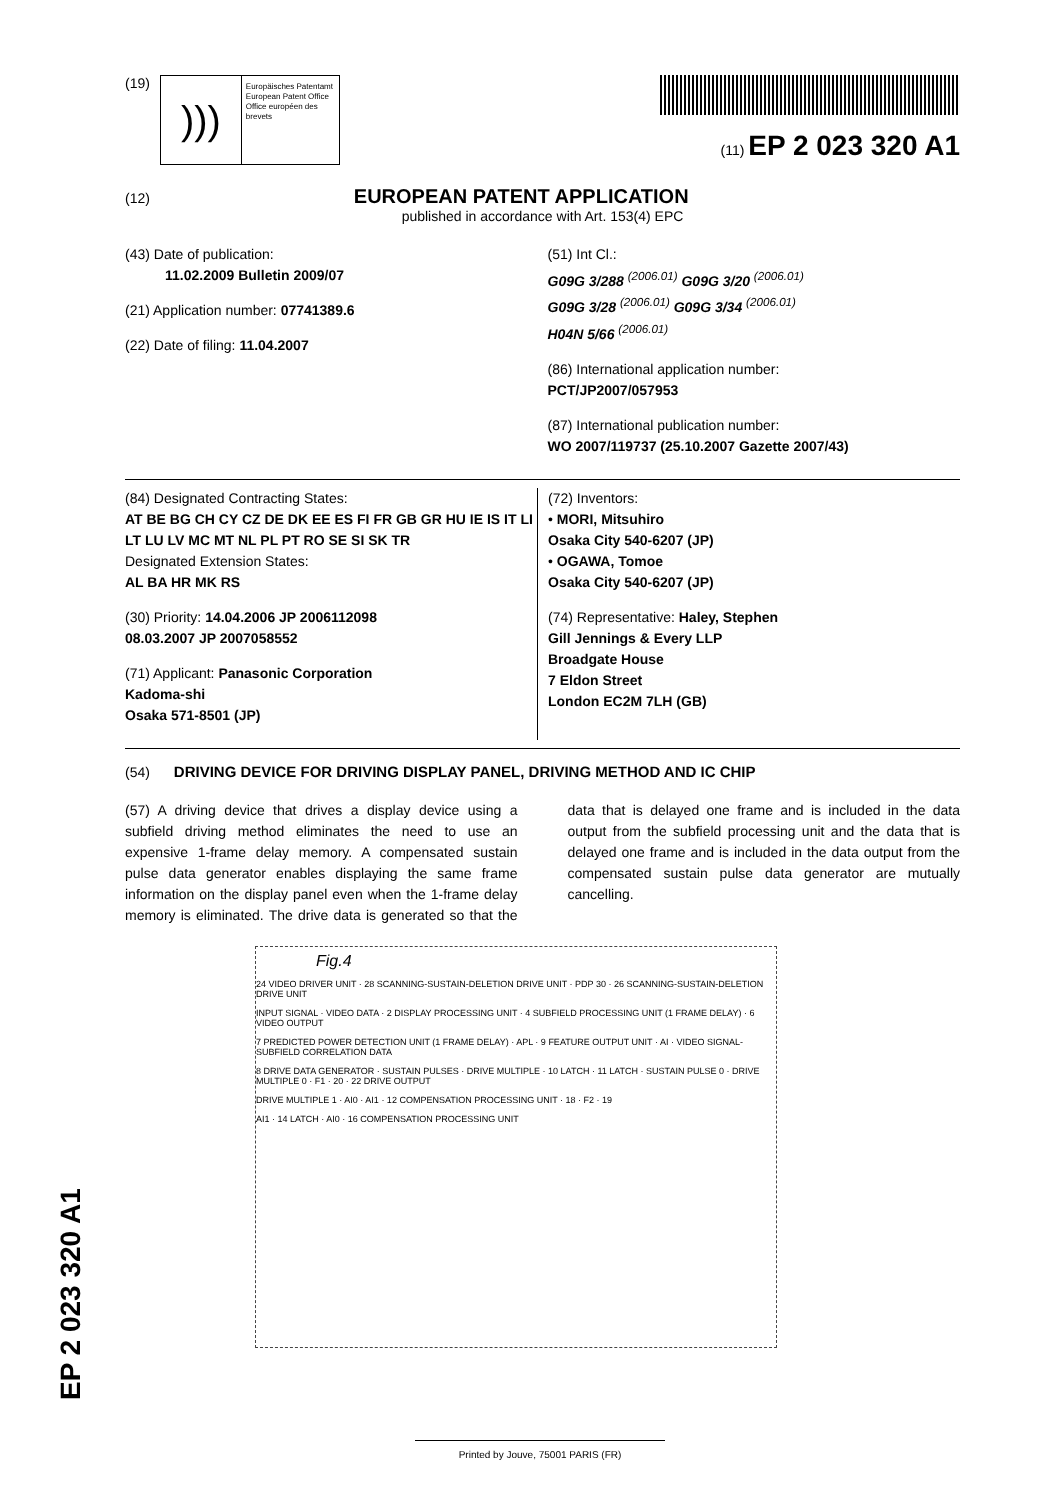(19)
)))
Europäisches Patentamt
European Patent Office
Office européen des brevets
(11) EP 2 023 320 A1
(12) EUROPEAN PATENT APPLICATION
published in accordance with Art. 153(4) EPC
(43) Date of publication:
11.02.2009 Bulletin 2009/07
(21) Application number: 07741389.6
(22) Date of filing: 11.04.2007
(51) Int Cl.:
G09G 3/288 <sup>(2006.01)</sup> G09G 3/20 <sup>(2006.01)</sup>
G09G 3/28 <sup>(2006.01)</sup> G09G 3/34 <sup>(2006.01)</sup>
H04N 5/66 <sup>(2006.01)</sup>
(86) International application number:
PCT/JP2007/057953
(87) International publication number:
WO 2007/119737 (25.10.2007 Gazette 2007/43)
(84) Designated Contracting States:
AT BE BG CH CY CZ DE DK EE ES FI FR GB GR HU IE IS IT LI LT LU LV MC MT NL PL PT RO SE SI SK TR
Designated Extension States:
AL BA HR MK RS
(30) Priority: 14.04.2006 JP 2006112098
08.03.2007 JP 2007058552
(71) Applicant: Panasonic Corporation
Kadoma-shi
Osaka 571-8501 (JP)
(72) Inventors:
• MORI, Mitsuhiro
Osaka City 540-6207 (JP)
• OGAWA, Tomoe
Osaka City 540-6207 (JP)
(74) Representative: Haley, Stephen
Gill Jennings & Every LLP
Broadgate House
7 Eldon Street
London EC2M 7LH (GB)
(54) DRIVING DEVICE FOR DRIVING DISPLAY PANEL, DRIVING METHOD AND IC CHIP
(57) A driving device that drives a display device using a subfield driving method eliminates the need to use an expensive 1-frame delay memory. A compensated sustain pulse data generator enables displaying the same frame information on the display panel even when the 1-frame delay memory is eliminated. The drive data is generated so that the data that is delayed one frame and is included in the data output from the subfield processing unit and the data that is delayed one frame and is included in the data output from the compensated sustain pulse data generator are mutually cancelling.
Fig.4
24 VIDEO DRIVER UNIT · 28 SCANNING-SUSTAIN-DELETION DRIVE UNIT · PDP 30 · 26 SCANNING-SUSTAIN-DELETION DRIVE UNIT
INPUT SIGNAL · VIDEO DATA · 2 DISPLAY PROCESSING UNIT · 4 SUBFIELD PROCESSING UNIT (1 FRAME DELAY) · 6 VIDEO OUTPUT
7 PREDICTED POWER DETECTION UNIT (1 FRAME DELAY) · APL · 9 FEATURE OUTPUT UNIT · AI · VIDEO SIGNAL-SUBFIELD CORRELATION DATA
8 DRIVE DATA GENERATOR · SUSTAIN PULSES · DRIVE MULTIPLE · 10 LATCH · 11 LATCH · SUSTAIN PULSE 0 · DRIVE MULTIPLE 0 · F1 · 20 · 22 DRIVE OUTPUT
DRIVE MULTIPLE 1 · AI0 · AI1 · 12 COMPENSATION PROCESSING UNIT · 18 · F2 · 19
AI1 · 14 LATCH · AI0 · 16 COMPENSATION PROCESSING UNIT
EP 2 023 320 A1
Printed by Jouve, 75001 PARIS (FR)